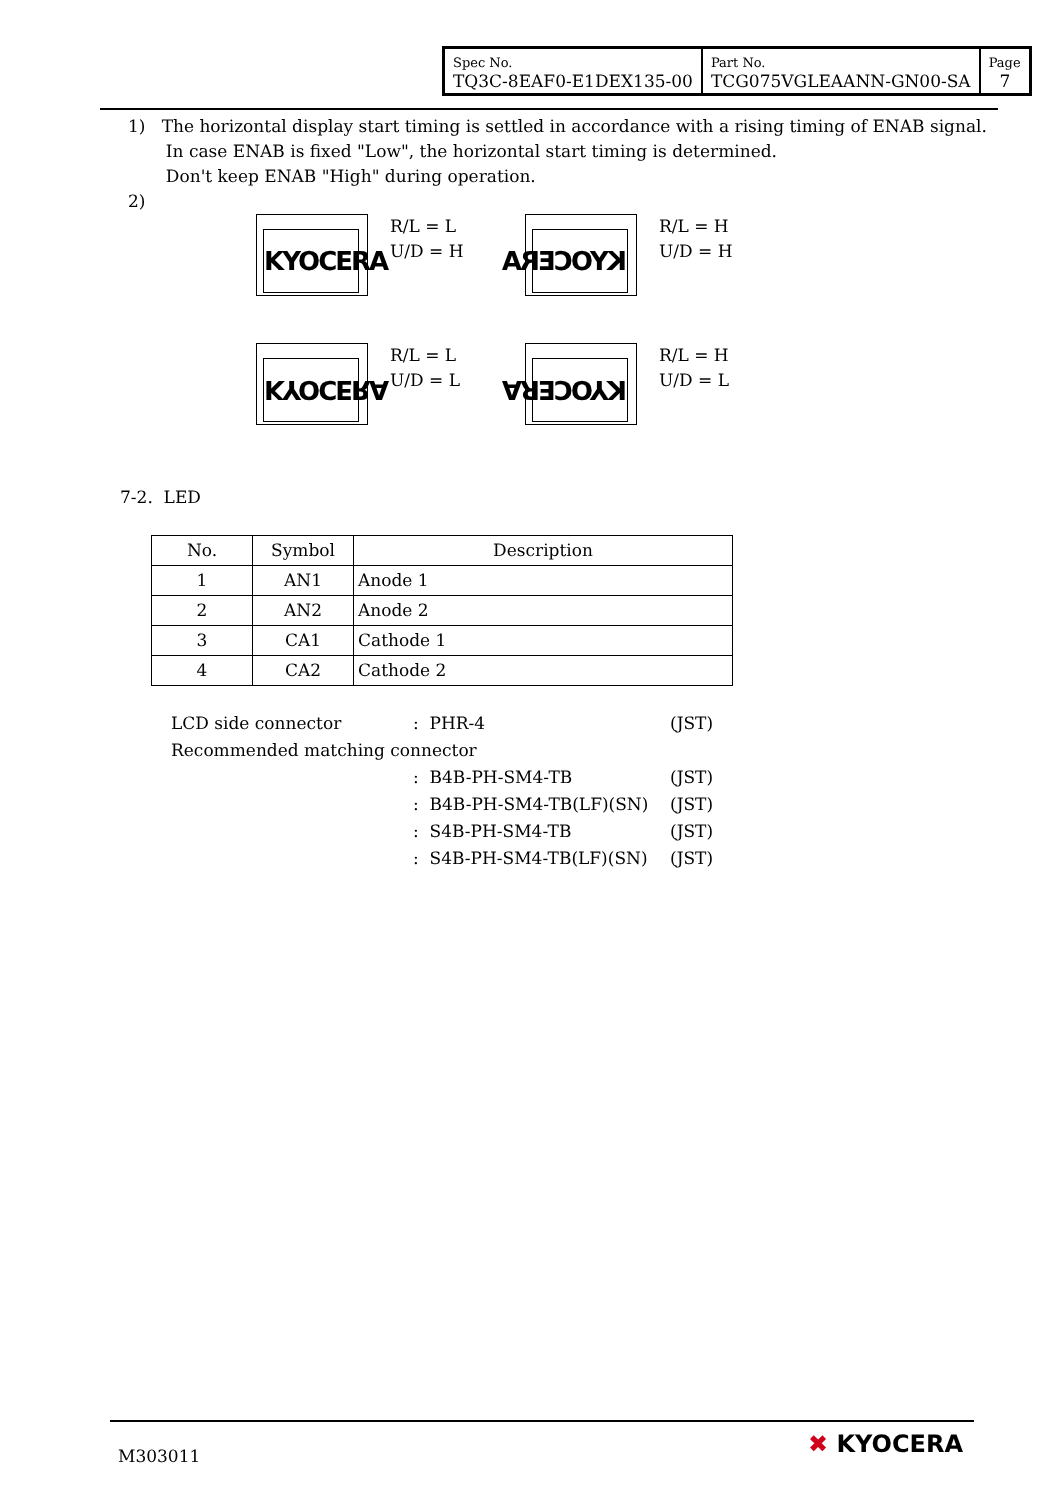| Spec No. TQ3C-8EAF0-E1DEX135-00 | Part No. TCG075VGLEAANN-GN00-SA | Page 7 |
1) The horizontal display start timing is settled in accordance with a rising timing of ENAB signal.
In case ENAB is fixed "Low", the horizontal start timing is determined.
Don't keep ENAB "High" during operation.
2)
KYOCERA
R/L = L
U/D = H
KYOCERA
R/L = H
U/D = H
KYOCERA
R/L = L
U/D = L
KYOCERA
R/L = H
U/D = L
7-2. LED
| No. | Symbol | Description |
| --- | --- | --- |
| 1 | AN1 | Anode 1 |
| 2 | AN2 | Anode 2 |
| 3 | CA1 | Cathode 1 |
| 4 | CA2 | Cathode 2 |
| LCD side connector | : PHR-4 | (JST) |
| Recommended matching connector | | |
| | : B4B-PH-SM4-TB | (JST) |
| | : B4B-PH-SM4-TB(LF)(SN) | (JST) |
| | : S4B-PH-SM4-TB | (JST) |
| | : S4B-PH-SM4-TB(LF)(SN) | (JST) |
M303011 ✖ KYOCERA